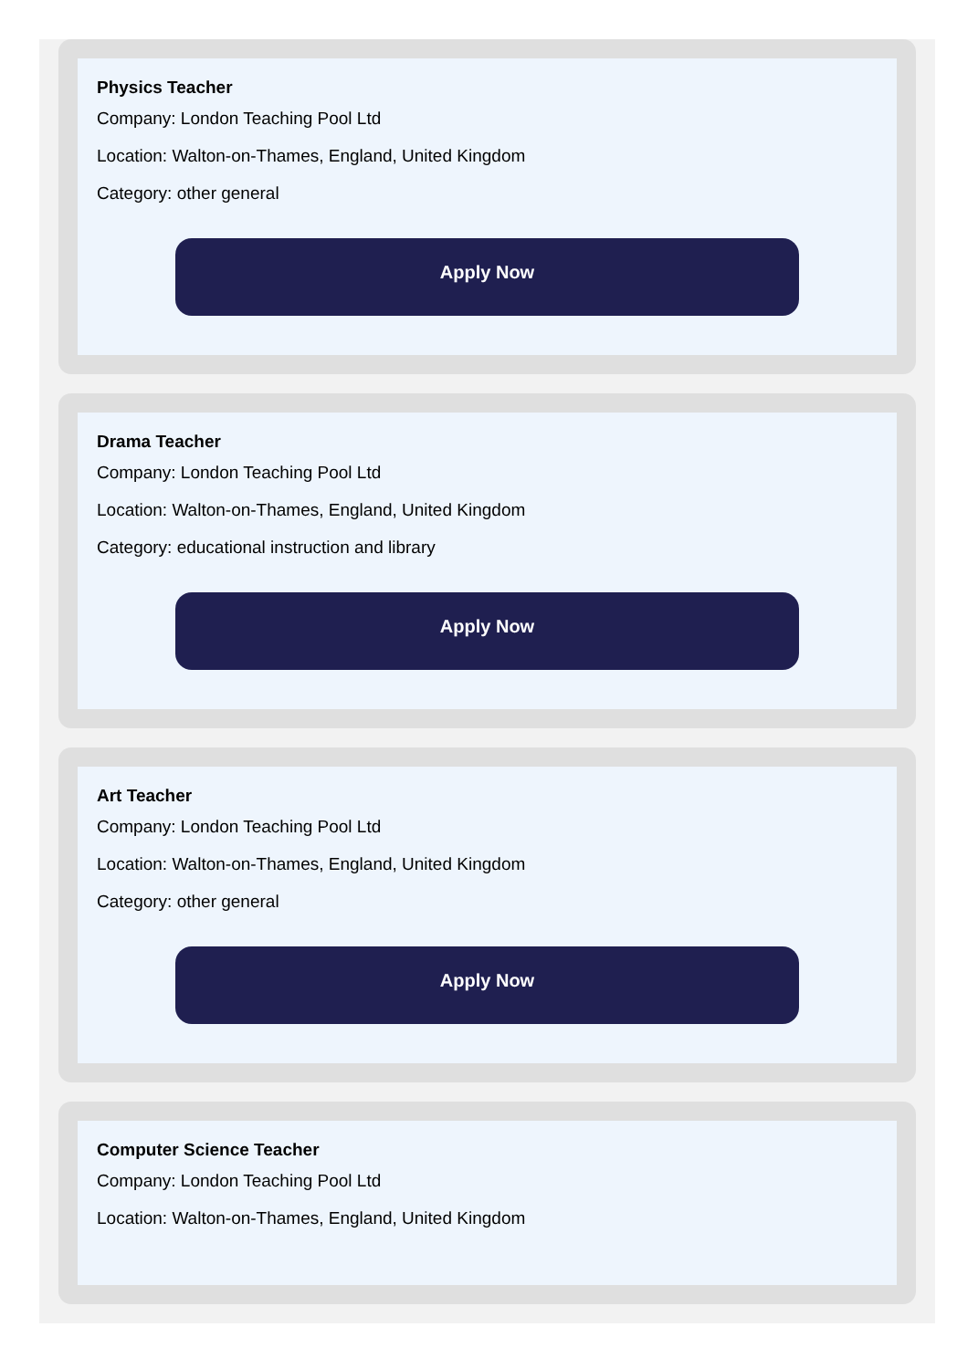Physics Teacher
Company: London Teaching Pool Ltd
Location: Walton-on-Thames, England, United Kingdom
Category: other general
Apply Now
Drama Teacher
Company: London Teaching Pool Ltd
Location: Walton-on-Thames, England, United Kingdom
Category: educational instruction and library
Apply Now
Art Teacher
Company: London Teaching Pool Ltd
Location: Walton-on-Thames, England, United Kingdom
Category: other general
Apply Now
Computer Science Teacher
Company: London Teaching Pool Ltd
Location: Walton-on-Thames, England, United Kingdom